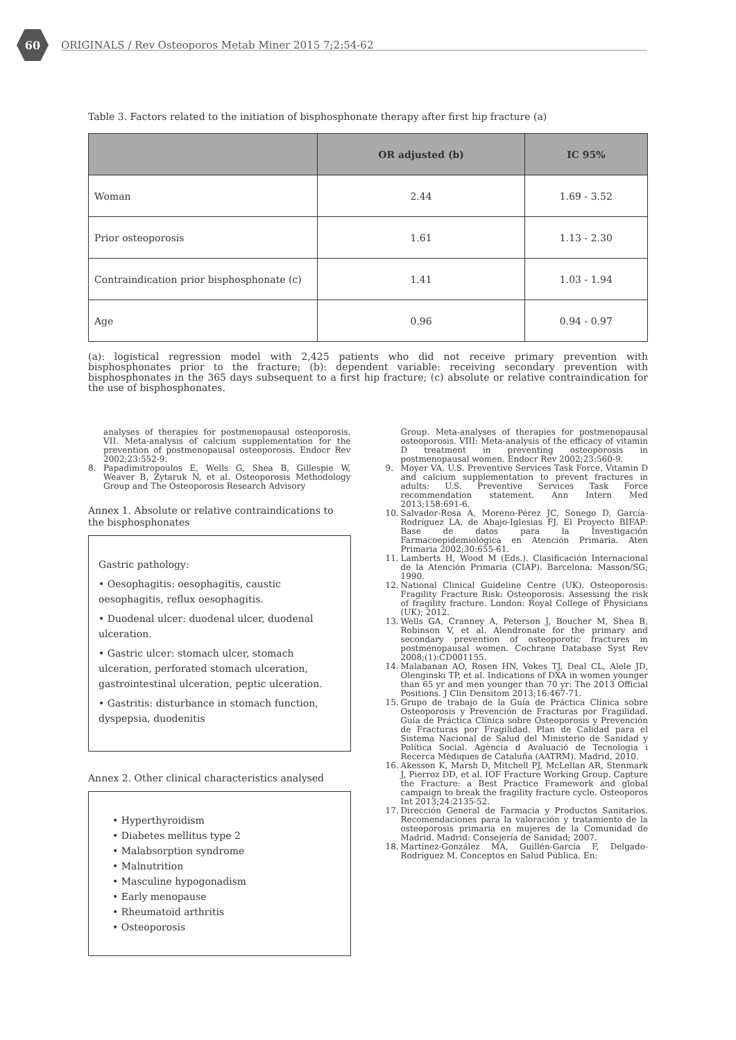60
ORIGINALS / Rev Osteoporos Metab Miner 2015 7;2:54-62
Table 3. Factors related to the initiation of bisphosphonate therapy after first hip fracture (a)
| | OR adjusted (b) | IC 95% |
| --- | --- | --- |
| Woman | 2.44 | 1.69 - 3.52 |
| Prior osteoporosis | 1.61 | 1.13 - 2.30 |
| Contraindication prior bisphosphonate (c) | 1.41 | 1.03 - 1.94 |
| Age | 0.96 | 0.94 - 0.97 |
(a): logistical regression model with 2,425 patients who did not receive primary prevention with bisphosphonates prior to the fracture; (b): dependent variable: receiving secondary prevention with bisphosphonates in the 365 days subsequent to a first hip fracture; (c) absolute or relative contraindication for the use of bisphosphonates.
analyses of therapies for postmenopausal osteoporosis. VII. Meta-analysis of calcium supplementation for the prevention of postmenopausal osteoporosis. Endocr Rev 2002;23:552-9.
8. Papadimitropoulos E, Wells G, Shea B, Gillespie W, Weaver B, Zytaruk N, et al. Osteoporosis Methodology Group and The Osteoporosis Research Advisory
Annex 1. Absolute or relative contraindications to the bisphosphonates
Gastric pathology:
• Oesophagitis: oesophagitis, caustic oesophagitis, reflux oesophagitis.
• Duodenal ulcer: duodenal ulcer, duodenal ulceration.
• Gastric ulcer: stomach ulcer, stomach ulceration, perforated stomach ulceration, gastrointestinal ulceration, peptic ulceration.
• Gastritis: disturbance in stomach function, dyspepsia, duodenitis
Annex 2. Other clinical characteristics analysed
• Hyperthyroidism
• Diabetes mellitus type 2
• Malabsorption syndrome
• Malnutrition
• Masculine hypogonadism
• Early menopause
• Rheumatoid arthritis
• Osteoporosis
Group. Meta-analyses of therapies for postmenopausal osteoporosis. VIII: Meta-analysis of the efficacy of vitamin D treatment in preventing osteoporosis in postmenopausal women. Endocr Rev 2002;23:560-9.
9. Moyer VA. U.S. Preventive Services Task Force. Vitamin D and calcium supplementation to prevent fractures in adults: U.S. Preventive Services Task Force recommendation statement. Ann Intern Med 2013;158:691-6.
10. Salvador-Rosa A, Moreno-Pérez JC, Sonego D, García-Rodríguez LA, de Abajo-Iglesias FJ. El Proyecto BIFAP: Base de datos para la Investigación Farmacoepidemiológica en Atención Primaria. Aten Primaria 2002;30:655-61.
11. Lamberts H, Wood M (Eds.). Clasificación Internacional de la Atención Primaria (CIAP). Barcelona: Masson/SG; 1990.
12. National Clinical Guideline Centre (UK). Osteoporosis: Fragility Fracture Risk: Osteoporosis: Assessing the risk of fragility fracture. London: Royal College of Physicians (UK); 2012.
13. Wells GA, Cranney A, Peterson J, Boucher M, Shea B, Robinson V, et al. Alendronate for the primary and secondary prevention of osteoporotic fractures in postmenopausal women. Cochrane Database Syst Rev 2008;(1):CD001155.
14. Malabanan AO, Rosen HN, Vokes TJ, Deal CL, Alele JD, Olenginski TP, et al. Indications of DXA in women younger than 65 yr and men younger than 70 yr: The 2013 Official Positions. J Clin Densitom 2013;16:467-71.
15. Grupo de trabajo de la Guía de Práctica Clínica sobre Osteoporosis y Prevención de Fracturas por Fragilidad. Guía de Práctica Clínica sobre Osteoporosis y Prevención de Fracturas por Fragilidad. Plan de Calidad para el Sistema Nacional de Salud del Ministerio de Sanidad y Política Social. Agència d Avaluació de Tecnologia i Recerca Mèdiques de Cataluña (AATRM). Madrid, 2010.
16. Akesson K, Marsh D, Mitchell PJ, McLellan AR, Stenmark J, Pierroz DD, et al. IOF Fracture Working Group. Capture the Fracture: a Best Practice Framework and global campaign to break the fragility fracture cycle. Osteoporos Int 2013;24:2135-52.
17. Dirección General de Farmacia y Productos Sanitarios. Recomendaciones para la valoración y tratamiento de la osteoporosis primaria en mujeres de la Comunidad de Madrid. Madrid: Consejería de Sanidad; 2007.
18. Martínez-González MA, Guillén-García F, Delgado-Rodríguez M. Conceptos en Salud Pública. En: